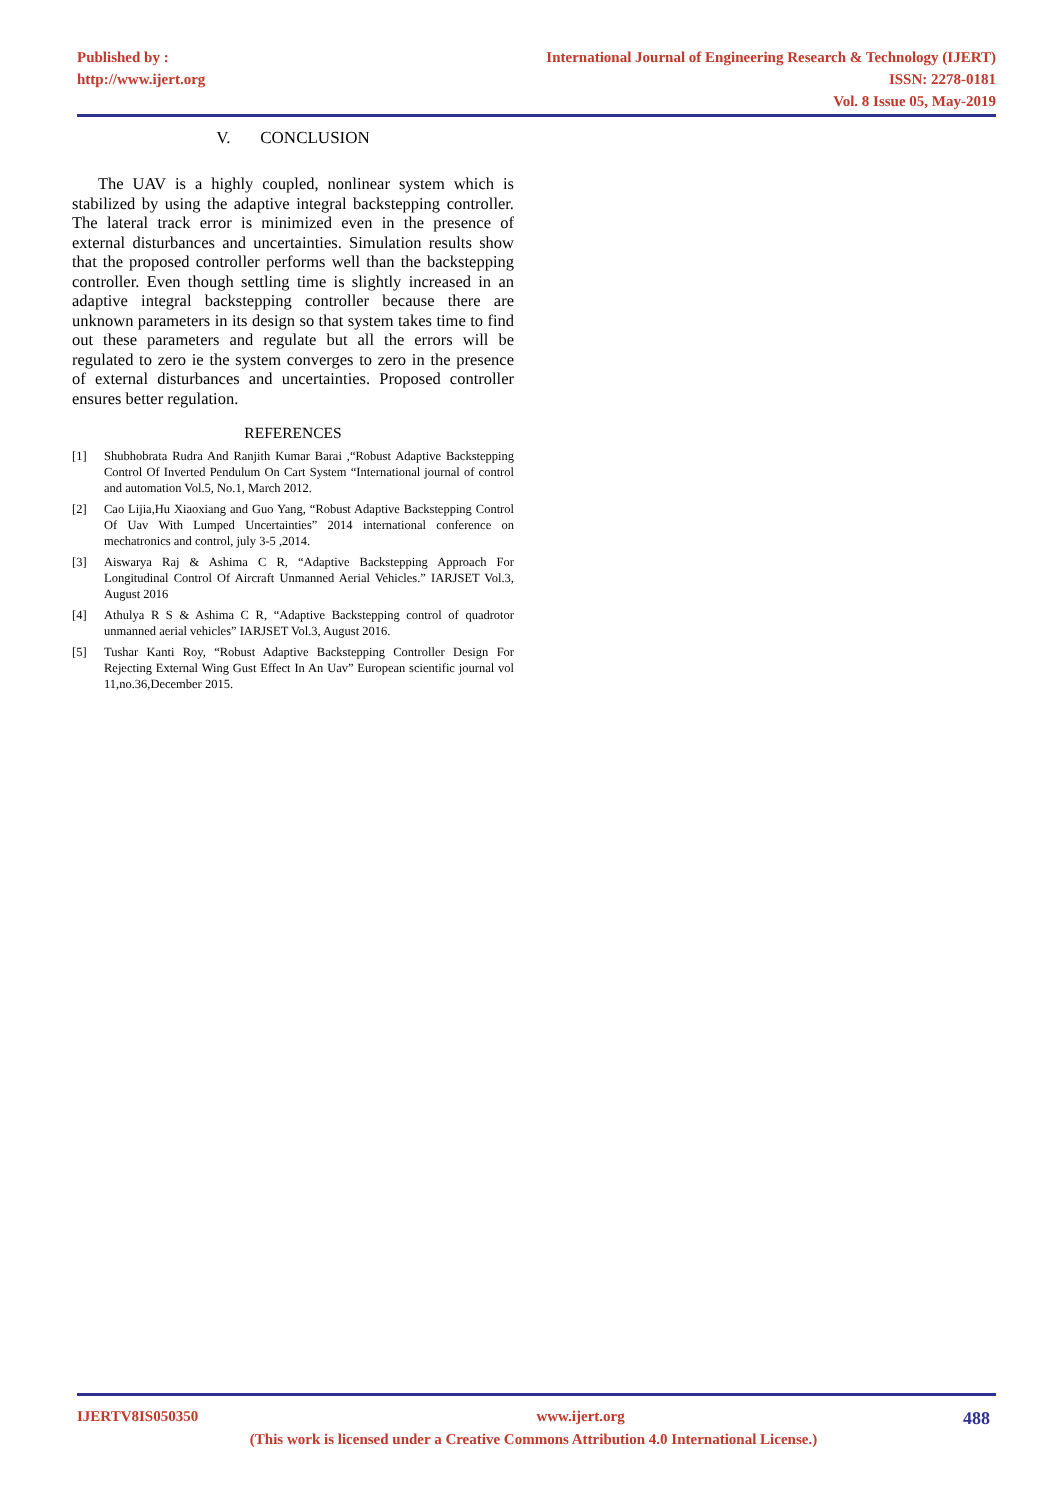Published by :
http://www.ijert.org
International Journal of Engineering Research & Technology (IJERT)
ISSN: 2278-0181
Vol. 8 Issue 05, May-2019
V. CONCLUSION
The UAV is a highly coupled, nonlinear system which is stabilized by using the adaptive integral backstepping controller. The lateral track error is minimized even in the presence of external disturbances and uncertainties. Simulation results show that the proposed controller performs well than the backstepping controller. Even though settling time is slightly increased in an adaptive integral backstepping controller because there are unknown parameters in its design so that system takes time to find out these parameters and regulate but all the errors will be regulated to zero ie the system converges to zero in the presence of external disturbances and uncertainties. Proposed controller ensures better regulation.
REFERENCES
[1] Shubhobrata Rudra And Ranjith Kumar Barai ,“Robust Adaptive Backstepping Control Of Inverted Pendulum On Cart System “International journal of control and automation Vol.5, No.1, March 2012.
[2] Cao Lijia,Hu Xiaoxiang and Guo Yang, “Robust Adaptive Backstepping Control Of Uav With Lumped Uncertainties” 2014 international conference on mechatronics and control, july 3-5 ,2014.
[3] Aiswarya Raj & Ashima C R, “Adaptive Backstepping Approach For Longitudinal Control Of Aircraft Unmanned Aerial Vehicles.” IARJSET Vol.3, August 2016
[4] Athulya R S & Ashima C R, “Adaptive Backstepping control of quadrotor unmanned aerial vehicles” IARJSET Vol.3, August 2016.
[5] Tushar Kanti Roy, “Robust Adaptive Backstepping Controller Design For Rejecting External Wing Gust Effect In An Uav” European scientific journal vol 11,no.36,December 2015.
IJERTV8IS050350 www.ijert.org 488
(This work is licensed under a Creative Commons Attribution 4.0 International License.)